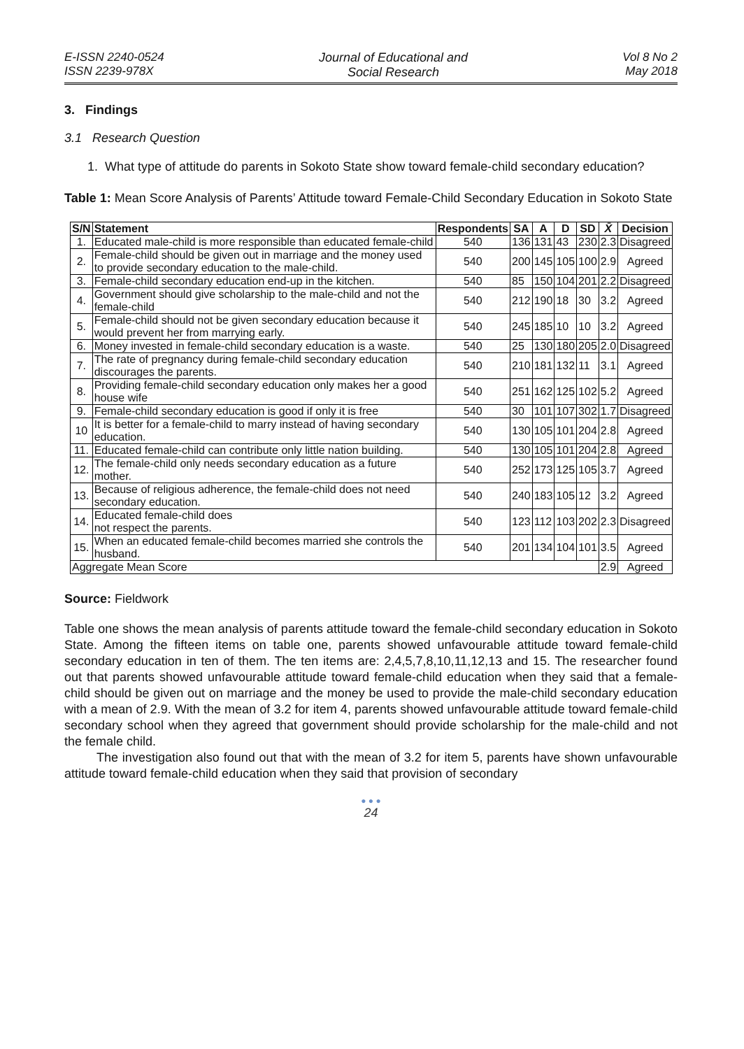E-ISSN 2240-0524
ISSN 2239-978X
Journal of Educational and
Social Research
Vol 8 No 2
May 2018
3. Findings
3.1 Research Question
1. What type of attitude do parents in Sokoto State show toward female-child secondary education?
Table 1: Mean Score Analysis of Parents’ Attitude toward Female-Child Secondary Education in Sokoto State
| S/N | Statement | Respondents | SA | A | D | SD | X̄ | Decision |
| --- | --- | --- | --- | --- | --- | --- | --- | --- |
| 1. | Educated male-child is more responsible than educated female-child | 540 | 136 | 131 | 43 | 230 | 2.3 | Disagreed |
| 2. | Female-child should be given out in marriage and the money used to provide secondary education to the male-child. | 540 | 200 | 145 | 105 | 100 | 2.9 | Agreed |
| 3. | Female-child secondary education end-up in the kitchen. | 540 | 85 | 150 | 104 | 201 | 2.2 | Disagreed |
| 4. | Government should give scholarship to the male-child and not the female-child | 540 | 212 | 190 | 18 | 30 | 3.2 | Agreed |
| 5. | Female-child should not be given secondary education because it would prevent her from marrying early. | 540 | 245 | 185 | 10 | 10 | 3.2 | Agreed |
| 6. | Money invested in female-child secondary education is a waste. | 540 | 25 | 130 | 180 | 205 | 2.0 | Disagreed |
| 7. | The rate of pregnancy during female-child secondary education discourages the parents. | 540 | 210 | 181 | 132 | 11 | 3.1 | Agreed |
| 8. | Providing female-child secondary education only makes her a good house wife | 540 | 251 | 162 | 125 | 102 | 5.2 | Agreed |
| 9. | Female-child secondary education is good if only it is free | 540 | 30 | 101 | 107 | 302 | 1.7 | Disagreed |
| 10 | It is better for a female-child to marry instead of having secondary education. | 540 | 130 | 105 | 101 | 204 | 2.8 | Agreed |
| 11. | Educated female-child can contribute only little nation building. | 540 | 130 | 105 | 101 | 204 | 2.8 | Agreed |
| 12. | The female-child only needs secondary education as a future mother. | 540 | 252 | 173 | 125 | 105 | 3.7 | Agreed |
| 13. | Because of religious adherence, the female-child does not need secondary education. | 540 | 240 | 183 | 105 | 12 | 3.2 | Agreed |
| 14. | Educated female-child does not respect the parents. | 540 | 123 | 112 | 103 | 202 | 2.3 | Disagreed |
| 15. | When an educated female-child becomes married she controls the husband. | 540 | 201 | 134 | 104 | 101 | 3.5 | Agreed |
| Aggregate Mean Score | | | | | | | 2.9 | Agreed |
Source: Fieldwork
Table one shows the mean analysis of parents attitude toward the female-child secondary education in Sokoto State. Among the fifteen items on table one, parents showed unfavourable attitude toward female-child secondary education in ten of them. The ten items are: 2,4,5,7,8,10,11,12,13 and 15. The researcher found out that parents showed unfavourable attitude toward female-child education when they said that a female-child should be given out on marriage and the money be used to provide the male-child secondary education with a mean of 2.9. With the mean of 3.2 for item 4, parents showed unfavourable attitude toward female-child secondary school when they agreed that government should provide scholarship for the male-child and not the female child.
The investigation also found out that with the mean of 3.2 for item 5, parents have shown unfavourable attitude toward female-child education when they said that provision of secondary
● ● ●
24